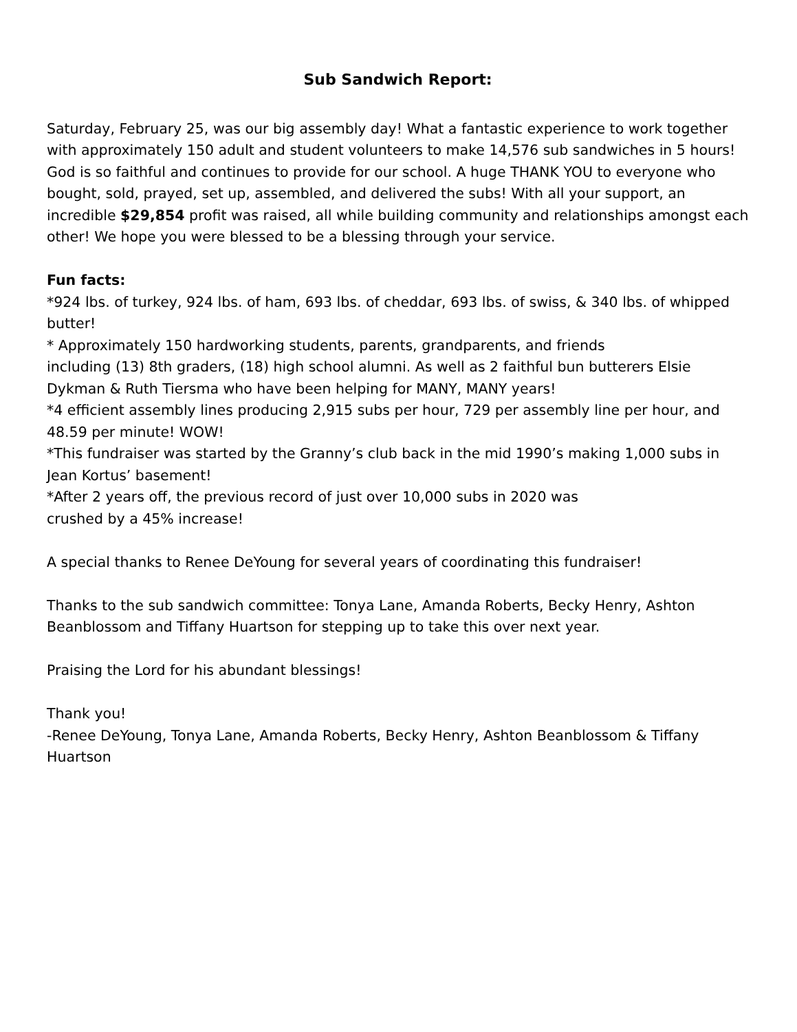Sub Sandwich Report:
Saturday, February 25, was our big assembly day! What a fantastic experience to work together with approximately 150 adult and student volunteers to make 14,576 sub sandwiches in 5 hours! God is so faithful and continues to provide for our school. A huge THANK YOU to everyone who bought, sold, prayed, set up, assembled, and delivered the subs! With all your support, an incredible $29,854 profit was raised, all while building community and relationships amongst each other! We hope you were blessed to be a blessing through your service.
Fun facts:
*924 lbs. of turkey, 924 lbs. of ham, 693 lbs. of cheddar, 693 lbs. of swiss, & 340 lbs. of whipped butter!
* Approximately 150 hardworking students, parents, grandparents, and friends
including (13) 8th graders, (18) high school alumni. As well as 2 faithful bun butterers Elsie Dykman & Ruth Tiersma who have been helping for MANY, MANY years!
*4 efficient assembly lines producing 2,915 subs per hour, 729 per assembly line per hour, and 48.59 per minute! WOW!
*This fundraiser was started by the Granny’s club back in the mid 1990’s making 1,000 subs in Jean Kortus’ basement!
*After 2 years off, the previous record of just over 10,000 subs in 2020 was
crushed by a 45% increase!
A special thanks to Renee DeYoung for several years of coordinating this fundraiser!
Thanks to the sub sandwich committee: Tonya Lane, Amanda Roberts, Becky Henry, Ashton Beanblossom and Tiffany Huartson for stepping up to take this over next year.
Praising the Lord for his abundant blessings!
Thank you!
-Renee DeYoung, Tonya Lane, Amanda Roberts, Becky Henry, Ashton Beanblossom & Tiffany Huartson